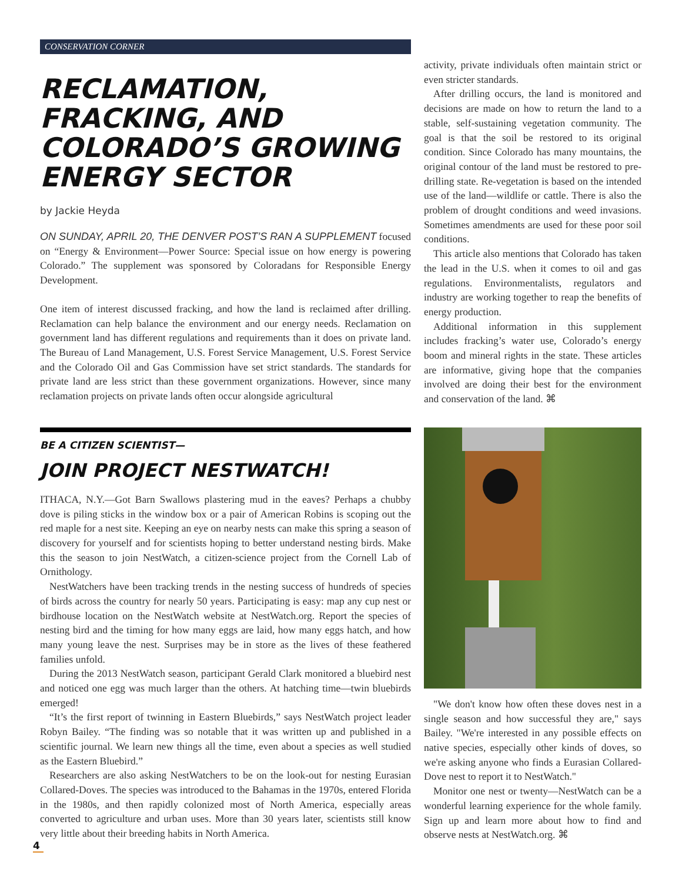CONSERVATION CORNER
RECLAMATION, FRACKING, AND COLORADO’S GROWING ENERGY SECTOR
by Jackie Heyda
ON SUNDAY, APRIL 20, THE DENVER POST’S RAN A SUPPLEMENT focused on “Energy & Environment—Power Source: Special issue on how energy is powering Colorado.” The supplement was sponsored by Coloradans for Responsible Energy Development.
One item of interest discussed fracking, and how the land is reclaimed after drilling. Reclamation can help balance the environment and our energy needs. Reclamation on government land has different regulations and requirements than it does on private land. The Bureau of Land Management, U.S. Forest Service Management, U.S. Forest Service and the Colorado Oil and Gas Commission have set strict standards. The standards for private land are less strict than these government organizations. However, since many reclamation projects on private lands often occur alongside agricultural
activity, private individuals often maintain strict or even stricter standards.
After drilling occurs, the land is monitored and decisions are made on how to return the land to a stable, self-sustaining vegetation community. The goal is that the soil be restored to its original condition. Since Colorado has many mountains, the original contour of the land must be restored to pre-drilling state. Re-vegetation is based on the intended use of the land—wildlife or cattle. There is also the problem of drought conditions and weed invasions. Sometimes amendments are used for these poor soil conditions.
This article also mentions that Colorado has taken the lead in the U.S. when it comes to oil and gas regulations. Environmentalists, regulators and industry are working together to reap the benefits of energy production.
Additional information in this supplement includes fracking’s water use, Colorado’s energy boom and mineral rights in the state. These articles are informative, giving hope that the companies involved are doing their best for the environment and conservation of the land. ⌘
BE A CITIZEN SCIENTIST—
JOIN PROJECT NESTWATCH!
ITHACA, N.Y.—Got Barn Swallows plastering mud in the eaves? Perhaps a chubby dove is piling sticks in the window box or a pair of American Robins is scoping out the red maple for a nest site. Keeping an eye on nearby nests can make this spring a season of discovery for yourself and for scientists hoping to better understand nesting birds. Make this the season to join NestWatch, a citizen-science project from the Cornell Lab of Ornithology.
NestWatchers have been tracking trends in the nesting success of hundreds of species of birds across the country for nearly 50 years. Participating is easy: map any cup nest or birdhouse location on the NestWatch website at NestWatch.org. Report the species of nesting bird and the timing for how many eggs are laid, how many eggs hatch, and how many young leave the nest. Surprises may be in store as the lives of these feathered families unfold.
During the 2013 NestWatch season, participant Gerald Clark monitored a bluebird nest and noticed one egg was much larger than the others. At hatching time—twin bluebirds emerged!
“It’s the first report of twinning in Eastern Bluebirds,” says NestWatch project leader Robyn Bailey. “The finding was so notable that it was written up and published in a scientific journal. We learn new things all the time, even about a species as well studied as the Eastern Bluebird.”
Researchers are also asking NestWatchers to be on the look-out for nesting Eurasian Collared-Doves. The species was introduced to the Bahamas in the 1970s, entered Florida in the 1980s, and then rapidly colonized most of North America, especially areas converted to agriculture and urban uses. More than 30 years later, scientists still know very little about their breeding habits in North America.
"We don't know how often these doves nest in a single season and how successful they are," says Bailey. "We're interested in any possible effects on native species, especially other kinds of doves, so we're asking anyone who finds a Eurasian Collared-Dove nest to report it to NestWatch."
Monitor one nest or twenty—NestWatch can be a wonderful learning experience for the whole family. Sign up and learn more about how to find and observe nests at NestWatch.org. ⌘
4